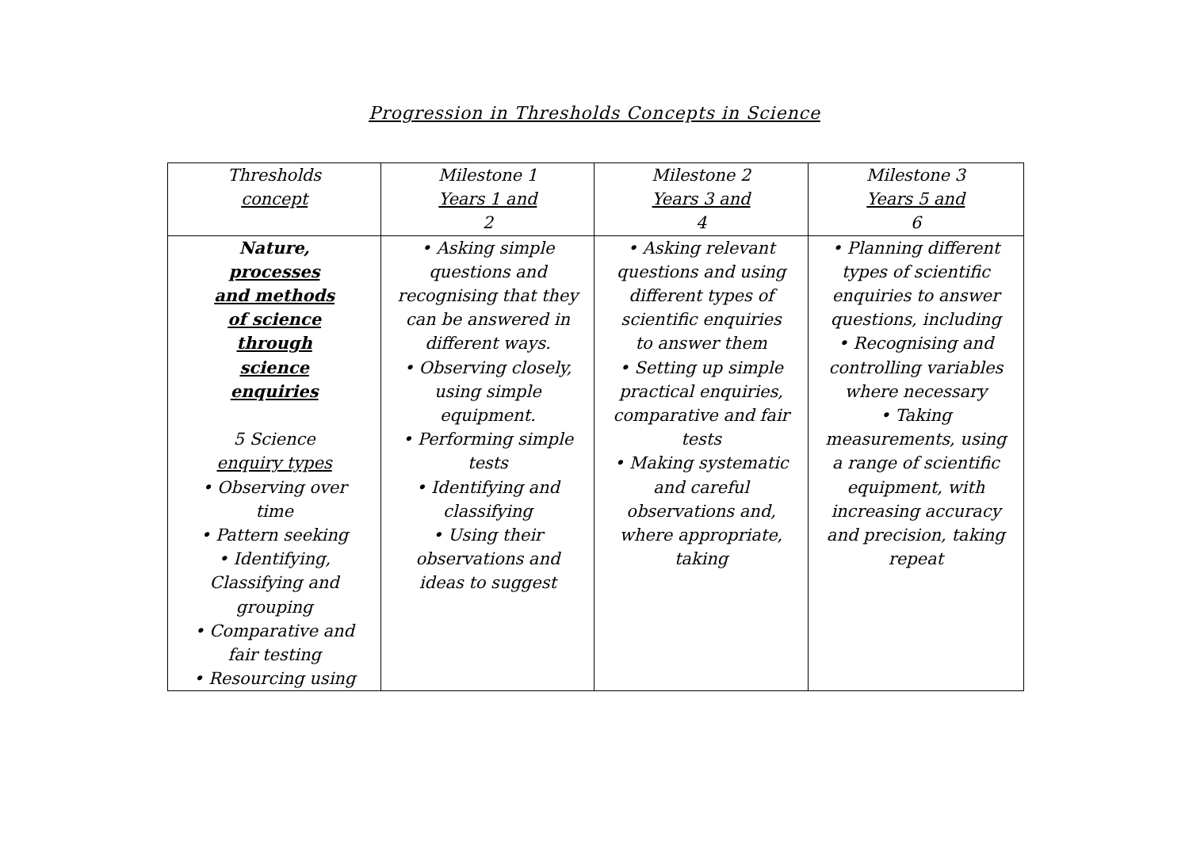Progression in Thresholds Concepts in Science
| Thresholds concept | Milestone 1 Years 1 and 2 | Milestone 2 Years 3 and 4 | Milestone 3 Years 5 and 6 |
| --- | --- | --- | --- |
| Nature, processes and methods of science through science enquiries 5 Science enquiry types • Observing over time • Pattern seeking • Identifying, Classifying and grouping • Comparative and fair testing • Resourcing using | • Asking simple questions and recognising that they can be answered in different ways. • Observing closely, using simple equipment. • Performing simple tests • Identifying and classifying • Using their observations and ideas to suggest | • Asking relevant questions and using different types of scientific enquiries to answer them • Setting up simple practical enquiries, comparative and fair tests • Making systematic and careful observations and, where appropriate, taking | • Planning different types of scientific enquiries to answer questions, including • Recognising and controlling variables where necessary • Taking measurements, using a range of scientific equipment, with increasing accuracy and precision, taking repeat |